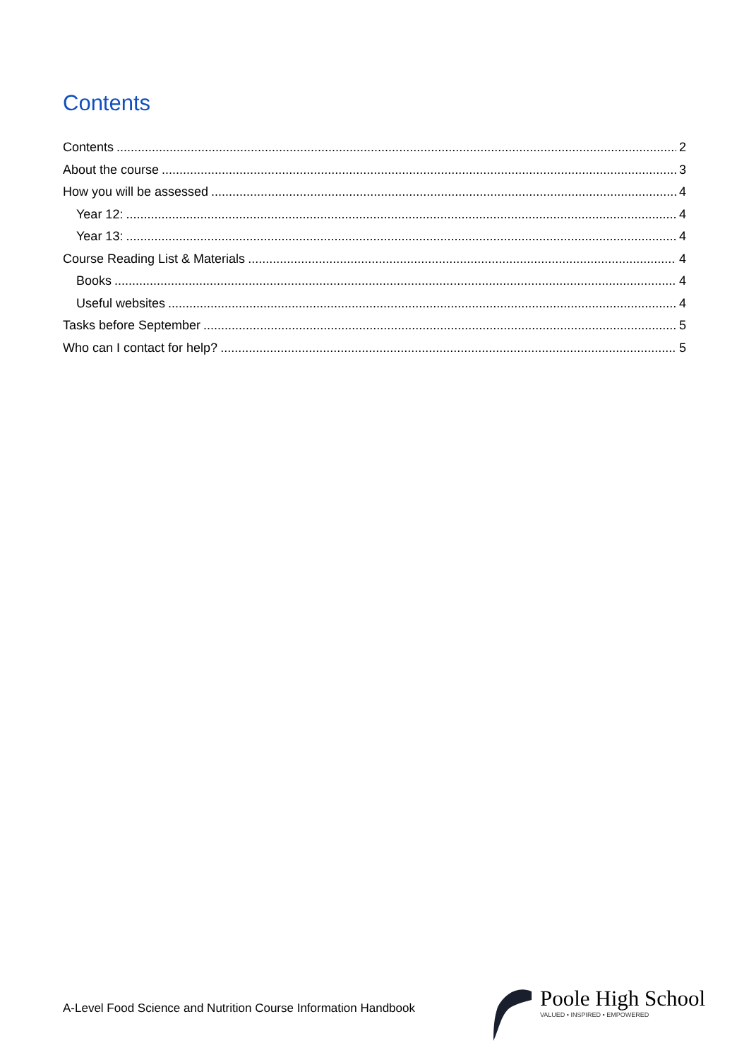Contents
Contents 2
About the course 3
How you will be assessed 4
Year 12: 4
Year 13: 4
Course Reading List & Materials 4
Books 4
Useful websites 4
Tasks before September 5
Who can I contact for help? 5
A-Level Food Science and Nutrition Course Information Handbook
Poole High School
VALUED • INSPIRED • EMPOWERED